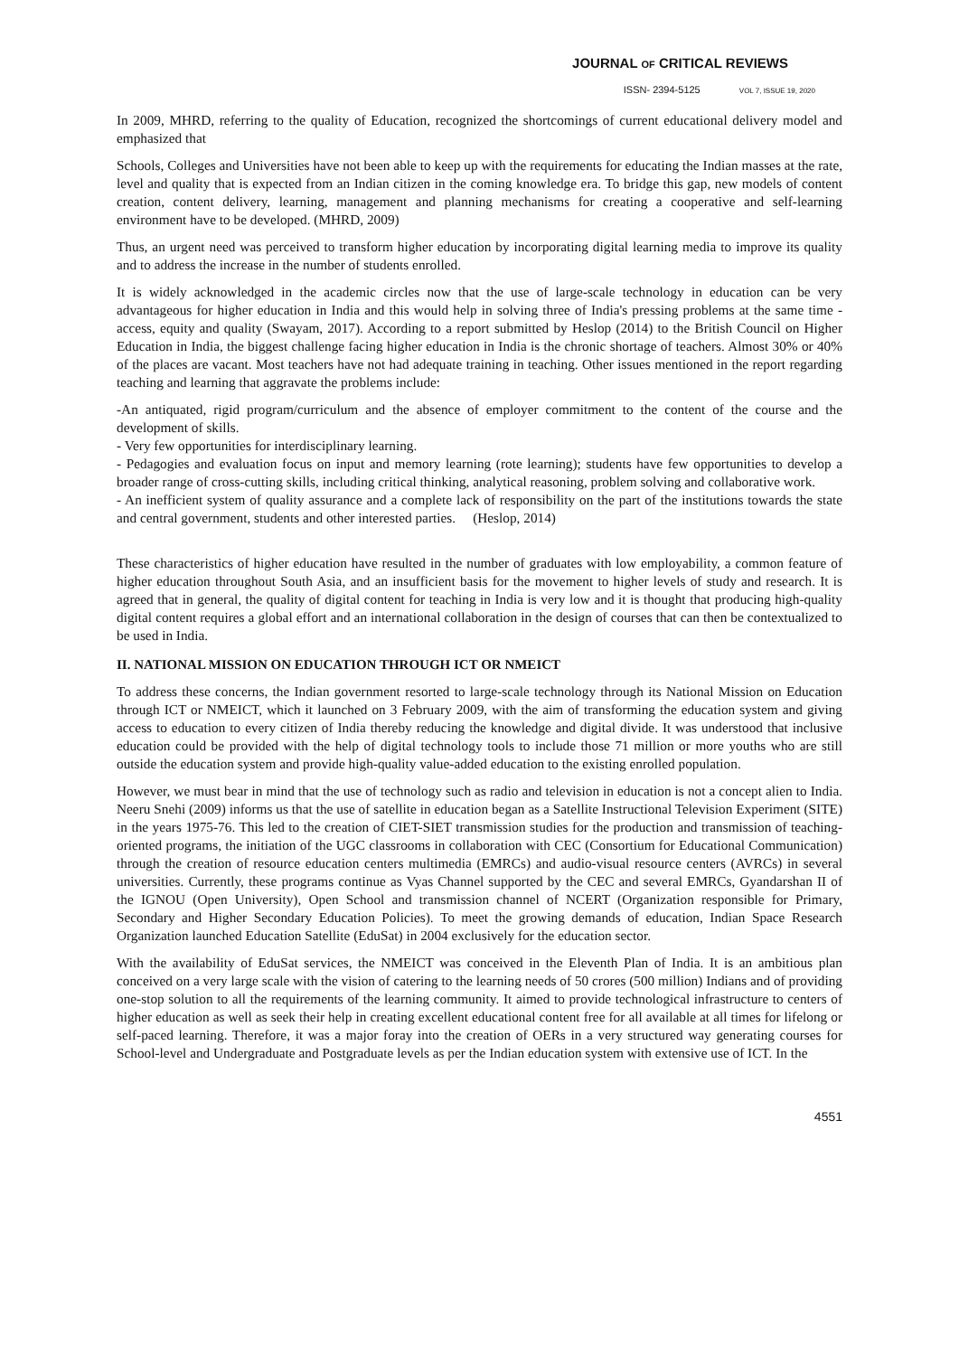JOURNAL OF CRITICAL REVIEWS
ISSN- 2394-5125 VOL 7, ISSUE 19, 2020
In 2009, MHRD, referring to the quality of Education, recognized the shortcomings of current educational delivery model and emphasized that
Schools, Colleges and Universities have not been able to keep up with the requirements for educating the Indian masses at the rate, level and quality that is expected from an Indian citizen in the coming knowledge era. To bridge this gap, new models of content creation, content delivery, learning, management and planning mechanisms for creating a cooperative and self-learning environment have to be developed. (MHRD, 2009)
Thus, an urgent need was perceived to transform higher education by incorporating digital learning media to improve its quality and to address the increase in the number of students enrolled.
It is widely acknowledged in the academic circles now that the use of large-scale technology in education can be very advantageous for higher education in India and this would help in solving three of India's pressing problems at the same time - access, equity and quality (Swayam, 2017). According to a report submitted by Heslop (2014) to the British Council on Higher Education in India, the biggest challenge facing higher education in India is the chronic shortage of teachers. Almost 30% or 40% of the places are vacant. Most teachers have not had adequate training in teaching. Other issues mentioned in the report regarding teaching and learning that aggravate the problems include:
-An antiquated, rigid program/curriculum and the absence of employer commitment to the content of the course and the development of skills.
- Very few opportunities for interdisciplinary learning.
- Pedagogies and evaluation focus on input and memory learning (rote learning); students have few opportunities to develop a broader range of cross-cutting skills, including critical thinking, analytical reasoning, problem solving and collaborative work.
- An inefficient system of quality assurance and a complete lack of responsibility on the part of the institutions towards the state and central government, students and other interested parties. (Heslop, 2014)
These characteristics of higher education have resulted in the number of graduates with low employability, a common feature of higher education throughout South Asia, and an insufficient basis for the movement to higher levels of study and research. It is agreed that in general, the quality of digital content for teaching in India is very low and it is thought that producing high-quality digital content requires a global effort and an international collaboration in the design of courses that can then be contextualized to be used in India.
II. NATIONAL MISSION ON EDUCATION THROUGH ICT OR NMEICT
To address these concerns, the Indian government resorted to large-scale technology through its National Mission on Education through ICT or NMEICT, which it launched on 3 February 2009, with the aim of transforming the education system and giving access to education to every citizen of India thereby reducing the knowledge and digital divide. It was understood that inclusive education could be provided with the help of digital technology tools to include those 71 million or more youths who are still outside the education system and provide high-quality value-added education to the existing enrolled population.
However, we must bear in mind that the use of technology such as radio and television in education is not a concept alien to India. Neeru Snehi (2009) informs us that the use of satellite in education began as a Satellite Instructional Television Experiment (SITE) in the years 1975-76. This led to the creation of CIET-SIET transmission studies for the production and transmission of teaching-oriented programs, the initiation of the UGC classrooms in collaboration with CEC (Consortium for Educational Communication) through the creation of resource education centers multimedia (EMRCs) and audio-visual resource centers (AVRCs) in several universities. Currently, these programs continue as Vyas Channel supported by the CEC and several EMRCs, Gyandarshan II of the IGNOU (Open University), Open School and transmission channel of NCERT (Organization responsible for Primary, Secondary and Higher Secondary Education Policies). To meet the growing demands of education, Indian Space Research Organization launched Education Satellite (EduSat) in 2004 exclusively for the education sector.
With the availability of EduSat services, the NMEICT was conceived in the Eleventh Plan of India. It is an ambitious plan conceived on a very large scale with the vision of catering to the learning needs of 50 crores (500 million) Indians and of providing one-stop solution to all the requirements of the learning community. It aimed to provide technological infrastructure to centers of higher education as well as seek their help in creating excellent educational content free for all available at all times for lifelong or self-paced learning. Therefore, it was a major foray into the creation of OERs in a very structured way generating courses for School-level and Undergraduate and Postgraduate levels as per the Indian education system with extensive use of ICT. In the
4551